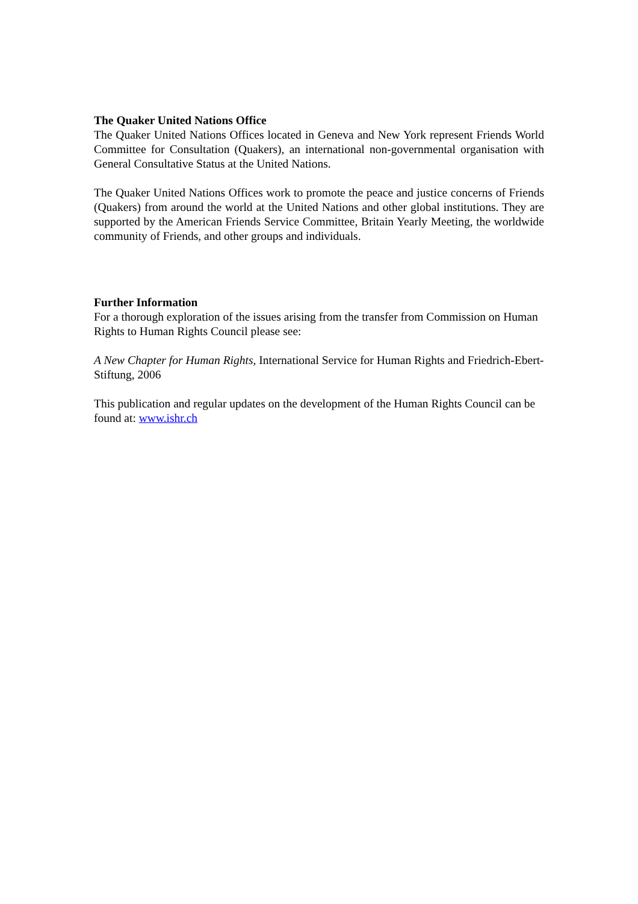The Quaker United Nations Office
The Quaker United Nations Offices located in Geneva and New York represent Friends World Committee for Consultation (Quakers), an international non-governmental organisation with General Consultative Status at the United Nations.
The Quaker United Nations Offices work to promote the peace and justice concerns of Friends (Quakers) from around the world at the United Nations and other global institutions. They are supported by the American Friends Service Committee, Britain Yearly Meeting, the worldwide community of Friends, and other groups and individuals.
Further Information
For a thorough exploration of the issues arising from the transfer from Commission on Human Rights to Human Rights Council please see:
A New Chapter for Human Rights, International Service for Human Rights and Friedrich-Ebert-Stiftung, 2006
This publication and regular updates on the development of the Human Rights Council can be found at: www.ishr.ch